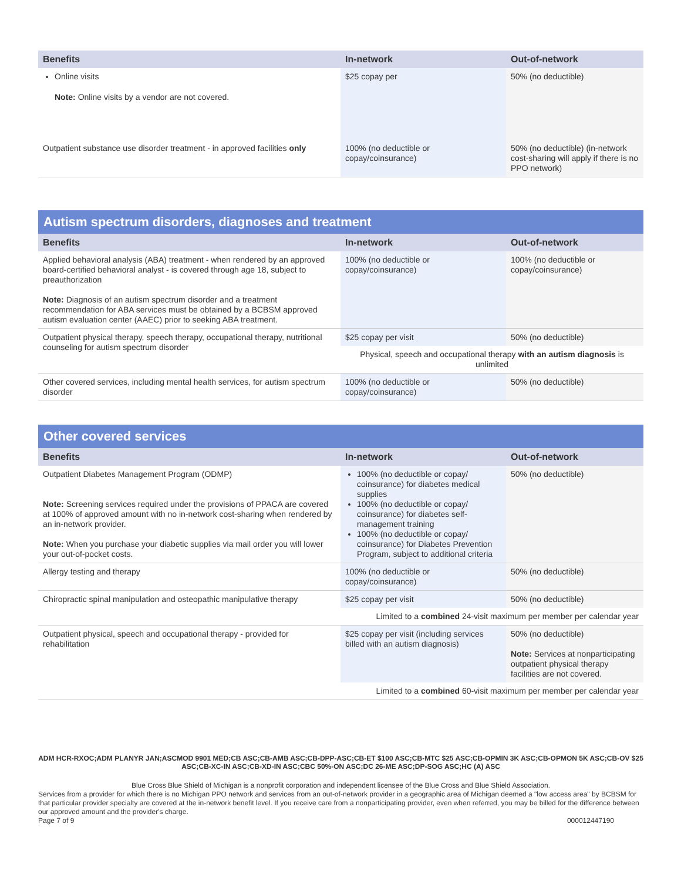| Benefits | In-network | Out-of-network |
| --- | --- | --- |
| Online visits Note: Online visits by a vendor are not covered. | $25 copay per | 50% (no deductible) |
| Outpatient substance use disorder treatment - in approved facilities only | 100% (no deductible or copay/coinsurance) | 50% (no deductible) (in-network cost-sharing will apply if there is no PPO network) |
Autism spectrum disorders, diagnoses and treatment
| Benefits | In-network | Out-of-network |
| --- | --- | --- |
| Applied behavioral analysis (ABA) treatment - when rendered by an approved board-certified behavioral analyst - is covered through age 18, subject to preauthorization Note: Diagnosis of an autism spectrum disorder and a treatment recommendation for ABA services must be obtained by a BCBSM approved autism evaluation center (AAEC) prior to seeking ABA treatment. | 100% (no deductible or copay/coinsurance) | 100% (no deductible or copay/coinsurance) |
| Outpatient physical therapy, speech therapy, occupational therapy, nutritional counseling for autism spectrum disorder | $25 copay per visit | 50% (no deductible) |
| | Physical, speech and occupational therapy with an autism diagnosis is unlimited | |
| Other covered services, including mental health services, for autism spectrum disorder | 100% (no deductible or copay/coinsurance) | 50% (no deductible) |
Other covered services
| Benefits | In-network | Out-of-network |
| --- | --- | --- |
| Outpatient Diabetes Management Program (ODMP) Note: Screening services required under the provisions of PPACA are covered at 100% of approved amount with no in-network cost-sharing when rendered by an in-network provider. Note: When you purchase your diabetic supplies via mail order you will lower your out-of-pocket costs. | 100% (no deductible or copay/ coinsurance) for diabetes medical supplies 100% (no deductible or copay/ coinsurance) for diabetes self-management training 100% (no deductible or copay/ coinsurance) for Diabetes Prevention Program, subject to additional criteria | 50% (no deductible) |
| Allergy testing and therapy | 100% (no deductible or copay/coinsurance) | 50% (no deductible) |
| Chiropractic spinal manipulation and osteopathic manipulative therapy | $25 copay per visit | 50% (no deductible) |
| | Limited to a combined 24-visit maximum per member per calendar year | |
| Outpatient physical, speech and occupational therapy - provided for rehabilitation | $25 copay per visit (including services billed with an autism diagnosis) | 50% (no deductible) Note: Services at nonparticipating outpatient physical therapy facilities are not covered. |
| | Limited to a combined 60-visit maximum per member per calendar year | |
ADM HCR-RXOC;ADM PLANYR JAN;ASCMOD 9901 MED;CB ASC;CB-AMB ASC;CB-DPP-ASC;CB-ET $100 ASC;CB-MTC $25 ASC;CB-OPMIN 3K ASC;CB-OPMON 5K ASC;CB-OV $25 ASC;CB-XC-IN ASC;CB-XD-IN ASC;CBC 50%-ON ASC;DC 26-ME ASC;DP-SOG ASC;HC (A) ASC
Blue Cross Blue Shield of Michigan is a nonprofit corporation and independent licensee of the Blue Cross and Blue Shield Association.
Services from a provider for which there is no Michigan PPO network and services from an out-of-network provider in a geographic area of Michigan deemed a "low access area" by BCBSM for that particular provider specialty are covered at the in-network benefit level. If you receive care from a nonparticipating provider, even when referred, you may be billed for the difference between our approved amount and the provider's charge.
Page 7 of 9 000012447190